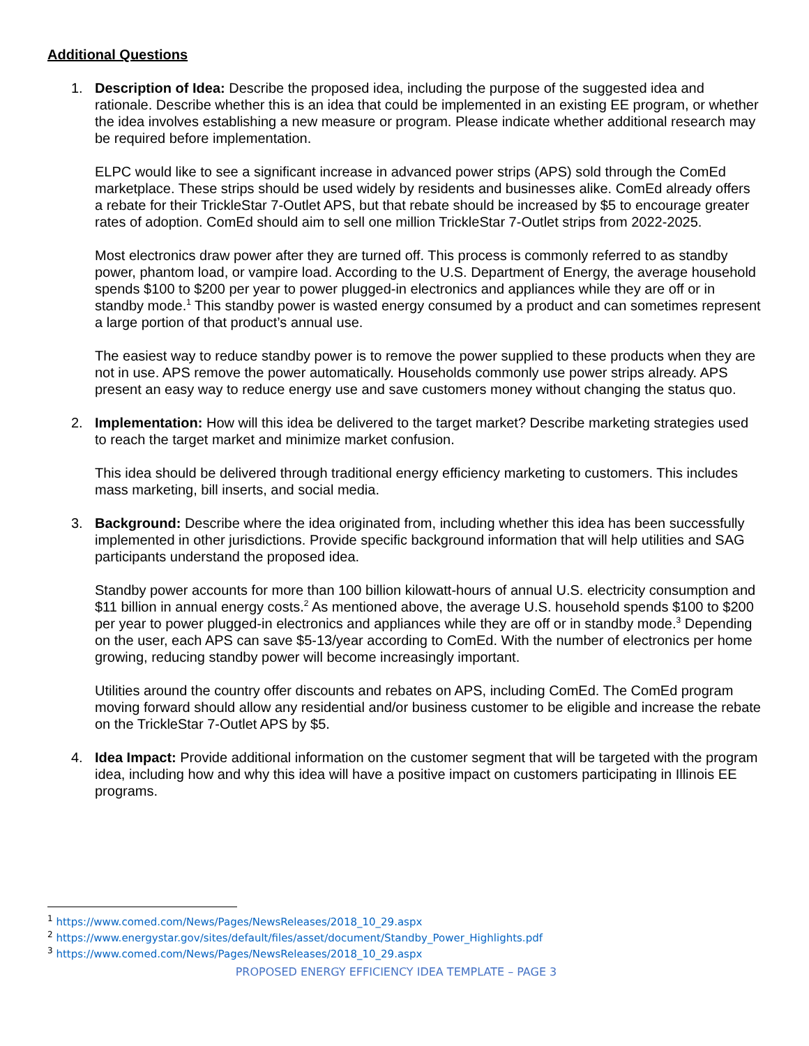Additional Questions
1. Description of Idea: Describe the proposed idea, including the purpose of the suggested idea and rationale. Describe whether this is an idea that could be implemented in an existing EE program, or whether the idea involves establishing a new measure or program. Please indicate whether additional research may be required before implementation.
ELPC would like to see a significant increase in advanced power strips (APS) sold through the ComEd marketplace. These strips should be used widely by residents and businesses alike. ComEd already offers a rebate for their TrickleStar 7-Outlet APS, but that rebate should be increased by $5 to encourage greater rates of adoption. ComEd should aim to sell one million TrickleStar 7-Outlet strips from 2022-2025.
Most electronics draw power after they are turned off. This process is commonly referred to as standby power, phantom load, or vampire load. According to the U.S. Department of Energy, the average household spends $100 to $200 per year to power plugged-in electronics and appliances while they are off or in standby mode.<sup>1</sup> This standby power is wasted energy consumed by a product and can sometimes represent a large portion of that product’s annual use.
The easiest way to reduce standby power is to remove the power supplied to these products when they are not in use. APS remove the power automatically. Households commonly use power strips already. APS present an easy way to reduce energy use and save customers money without changing the status quo.
2. Implementation: How will this idea be delivered to the target market? Describe marketing strategies used to reach the target market and minimize market confusion.
This idea should be delivered through traditional energy efficiency marketing to customers. This includes mass marketing, bill inserts, and social media.
3. Background: Describe where the idea originated from, including whether this idea has been successfully implemented in other jurisdictions. Provide specific background information that will help utilities and SAG participants understand the proposed idea.
Standby power accounts for more than 100 billion kilowatt-hours of annual U.S. electricity consumption and $11 billion in annual energy costs.<sup>2</sup> As mentioned above, the average U.S. household spends $100 to $200 per year to power plugged-in electronics and appliances while they are off or in standby mode.<sup>3</sup> Depending on the user, each APS can save $5-13/year according to ComEd. With the number of electronics per home growing, reducing standby power will become increasingly important.
Utilities around the country offer discounts and rebates on APS, including ComEd. The ComEd program moving forward should allow any residential and/or business customer to be eligible and increase the rebate on the TrickleStar 7-Outlet APS by $5.
4. Idea Impact: Provide additional information on the customer segment that will be targeted with the program idea, including how and why this idea will have a positive impact on customers participating in Illinois EE programs.
<sup>1</sup> https://www.comed.com/News/Pages/NewsReleases/2018_10_29.aspx
<sup>2</sup> https://www.energystar.gov/sites/default/files/asset/document/Standby_Power_Highlights.pdf
<sup>3</sup> https://www.comed.com/News/Pages/NewsReleases/2018_10_29.aspx
PROPOSED ENERGY EFFICIENCY IDEA TEMPLATE – PAGE 3